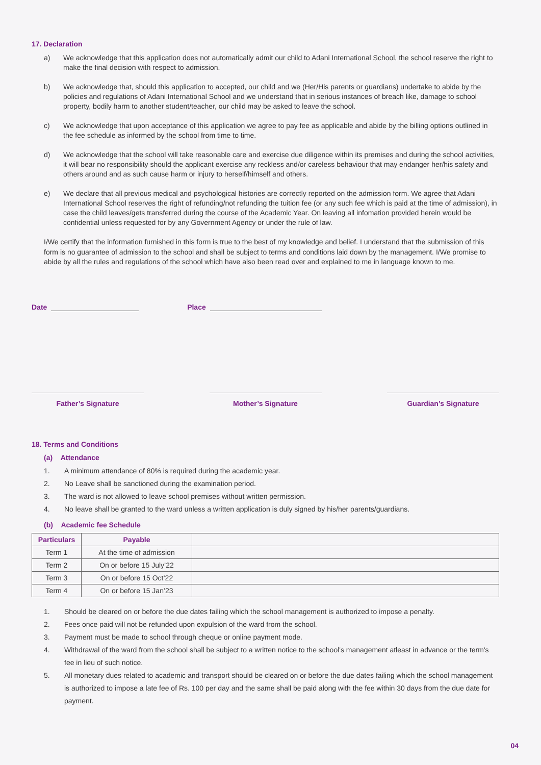17. Declaration
a) We acknowledge that this application does not automatically admit our child to Adani International School, the school reserve the right to make the final decision with respect to admission.
b) We acknowledge that, should this application to accepted, our child and we (Her/His parents or guardians) undertake to abide by the policies and regulations of Adani International School and we understand that in serious instances of breach like, damage to school property, bodily harm to another student/teacher, our child may be asked to leave the school.
c) We acknowledge that upon acceptance of this application we agree to pay fee as applicable and abide by the billing options outlined in the fee schedule as informed by the school from time to time.
d) We acknowledge that the school will take reasonable care and exercise due diligence within its premises and during the school activities, it will bear no responsibility should the applicant exercise any reckless and/or careless behaviour that may endanger her/his safety and others around and as such cause harm or injury to herself/himself and others.
e) We declare that all previous medical and psychological histories are correctly reported on the admission form. We agree that Adani International School reserves the right of refunding/not refunding the tuition fee (or any such fee which is paid at the time of admission), in case the child leaves/gets transferred during the course of the Academic Year. On leaving all infomation provided herein would be confidential unless requested for by any Government Agency or under the rule of law.
I/We certify that the information furnished in this form is true to the best of my knowledge and belief. I understand that the submission of this form is no guarantee of admission to the school and shall be subject to terms and conditions laid down by the management. I/We promise to abide by all the rules and regulations of the school which have also been read over and explained to me in language known to me.
Date Place
Father’s Signature Mother’s Signature Guardian’s Signature
18. Terms and Conditions
(a) Attendance
1. A minimum attendance of 80% is required during the academic year.
2. No Leave shall be sanctioned during the examination period.
3. The ward is not allowed to leave school premises without written permission.
4. No leave shall be granted to the ward unless a written application is duly signed by his/her parents/guardians.
(b) Academic fee Schedule
| Particulars | Payable | |
| Term 1 | At the time of admission | |
| Term 2 | On or before 15 July’22 | |
| Term 3 | On or before 15 Oct’22 | |
| Term 4 | On or before 15 Jan’23 | |
1. Should be cleared on or before the due dates failing which the school management is authorized to impose a penalty.
2. Fees once paid will not be refunded upon expulsion of the ward from the school.
3. Payment must be made to school through cheque or online payment mode.
4. Withdrawal of the ward from the school shall be subject to a written notice to the school's management atleast in advance or the term's fee in lieu of such notice.
5. All monetary dues related to academic and transport should be cleared on or before the due dates failing which the school management is authorized to impose a late fee of Rs. 100 per day and the same shall be paid along with the fee within 30 days from the due date for payment.
04